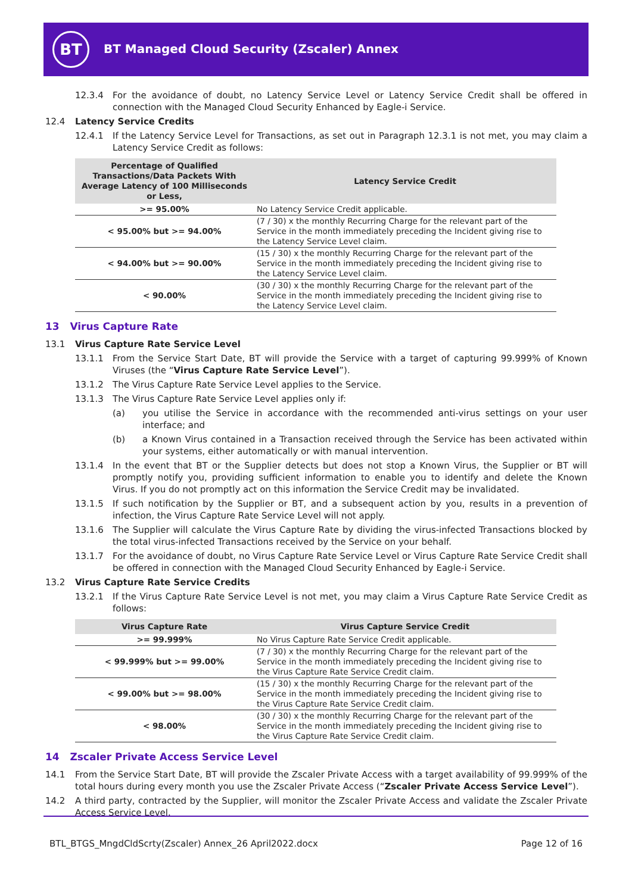BT
BT Managed Cloud Security (Zscaler) Annex
12.3.4 For the avoidance of doubt, no Latency Service Level or Latency Service Credit shall be offered in connection with the Managed Cloud Security Enhanced by Eagle-i Service.
12.4 Latency Service Credits
12.4.1 If the Latency Service Level for Transactions, as set out in Paragraph 12.3.1 is not met, you may claim a Latency Service Credit as follows:
| Percentage of Qualified Transactions/Data Packets With Average Latency of 100 Milliseconds or Less, | Latency Service Credit |
| --- | --- |
| >= 95.00% | No Latency Service Credit applicable. |
| < 95.00% but >= 94.00% | (7 / 30) x the monthly Recurring Charge for the relevant part of the Service in the month immediately preceding the Incident giving rise to the Latency Service Level claim. |
| < 94.00% but >= 90.00% | (15 / 30) x the monthly Recurring Charge for the relevant part of the Service in the month immediately preceding the Incident giving rise to the Latency Service Level claim. |
| < 90.00% | (30 / 30) x the monthly Recurring Charge for the relevant part of the Service in the month immediately preceding the Incident giving rise to the Latency Service Level claim. |
13 Virus Capture Rate
13.1 Virus Capture Rate Service Level
13.1.1 From the Service Start Date, BT will provide the Service with a target of capturing 99.999% of Known Viruses (the “Virus Capture Rate Service Level”).
13.1.2 The Virus Capture Rate Service Level applies to the Service.
13.1.3 The Virus Capture Rate Service Level applies only if:
(a) you utilise the Service in accordance with the recommended anti-virus settings on your user interface; and
(b) a Known Virus contained in a Transaction received through the Service has been activated within your systems, either automatically or with manual intervention.
13.1.4 In the event that BT or the Supplier detects but does not stop a Known Virus, the Supplier or BT will promptly notify you, providing sufficient information to enable you to identify and delete the Known Virus. If you do not promptly act on this information the Service Credit may be invalidated.
13.1.5 If such notification by the Supplier or BT, and a subsequent action by you, results in a prevention of infection, the Virus Capture Rate Service Level will not apply.
13.1.6 The Supplier will calculate the Virus Capture Rate by dividing the virus-infected Transactions blocked by the total virus-infected Transactions received by the Service on your behalf.
13.1.7 For the avoidance of doubt, no Virus Capture Rate Service Level or Virus Capture Rate Service Credit shall be offered in connection with the Managed Cloud Security Enhanced by Eagle-i Service.
13.2 Virus Capture Rate Service Credits
13.2.1 If the Virus Capture Rate Service Level is not met, you may claim a Virus Capture Rate Service Credit as follows:
| Virus Capture Rate | Virus Capture Service Credit |
| --- | --- |
| >= 99.999% | No Virus Capture Rate Service Credit applicable. |
| < 99.999% but >= 99.00% | (7 / 30) x the monthly Recurring Charge for the relevant part of the Service in the month immediately preceding the Incident giving rise to the Virus Capture Rate Service Credit claim. |
| < 99.00% but >= 98.00% | (15 / 30) x the monthly Recurring Charge for the relevant part of the Service in the month immediately preceding the Incident giving rise to the Virus Capture Rate Service Credit claim. |
| < 98.00% | (30 / 30) x the monthly Recurring Charge for the relevant part of the Service in the month immediately preceding the Incident giving rise to the Virus Capture Rate Service Credit claim. |
14 Zscaler Private Access Service Level
14.1 From the Service Start Date, BT will provide the Zscaler Private Access with a target availability of 99.999% of the total hours during every month you use the Zscaler Private Access (“Zscaler Private Access Service Level”).
14.2 A third party, contracted by the Supplier, will monitor the Zscaler Private Access and validate the Zscaler Private Access Service Level.
BTL_BTGS_MngdCldScrty(Zscaler) Annex_26 April2022.docx Page 12 of 16